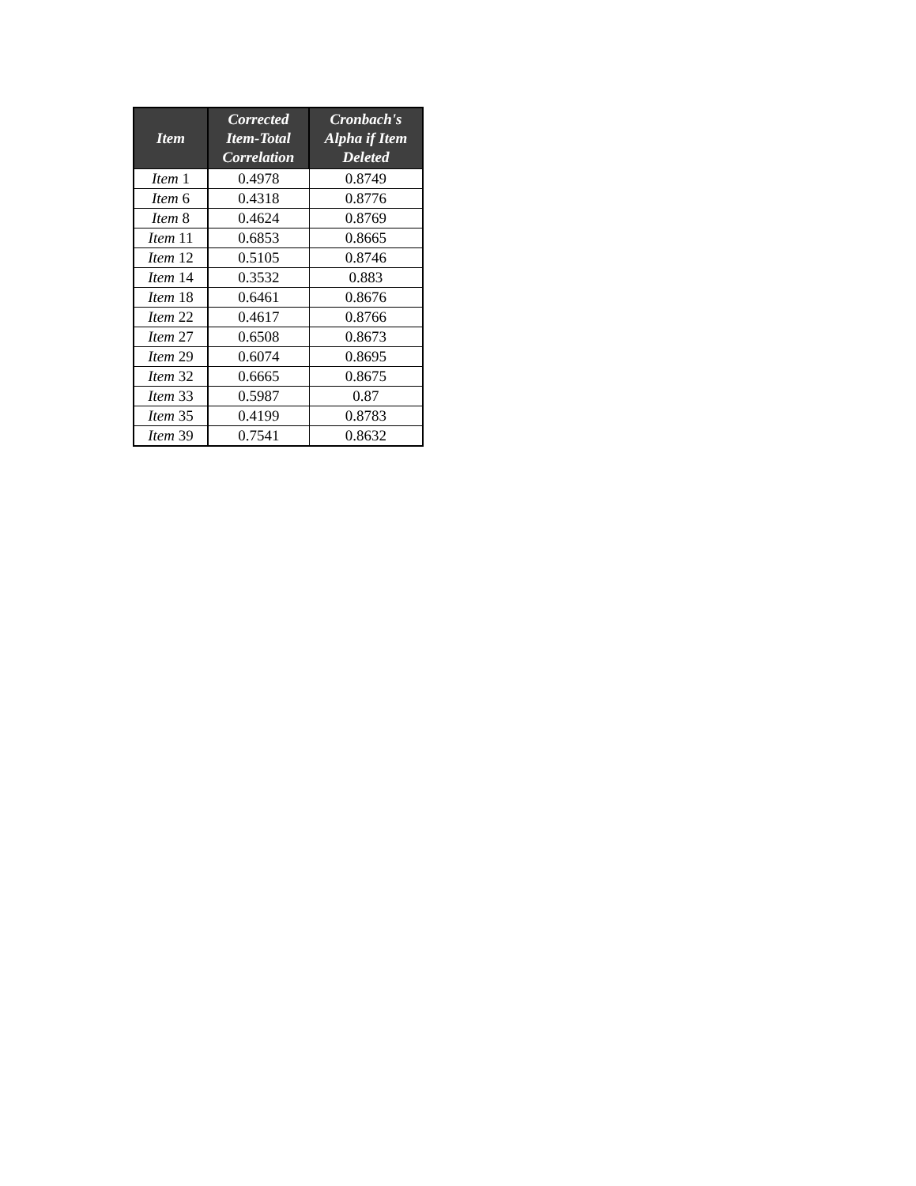| Item | Corrected Item-Total Correlation | Cronbach's Alpha if Item Deleted |
| --- | --- | --- |
| Item 1 | 0.4978 | 0.8749 |
| Item 6 | 0.4318 | 0.8776 |
| Item 8 | 0.4624 | 0.8769 |
| Item 11 | 0.6853 | 0.8665 |
| Item 12 | 0.5105 | 0.8746 |
| Item 14 | 0.3532 | 0.883 |
| Item 18 | 0.6461 | 0.8676 |
| Item 22 | 0.4617 | 0.8766 |
| Item 27 | 0.6508 | 0.8673 |
| Item 29 | 0.6074 | 0.8695 |
| Item 32 | 0.6665 | 0.8675 |
| Item 33 | 0.5987 | 0.87 |
| Item 35 | 0.4199 | 0.8783 |
| Item 39 | 0.7541 | 0.8632 |